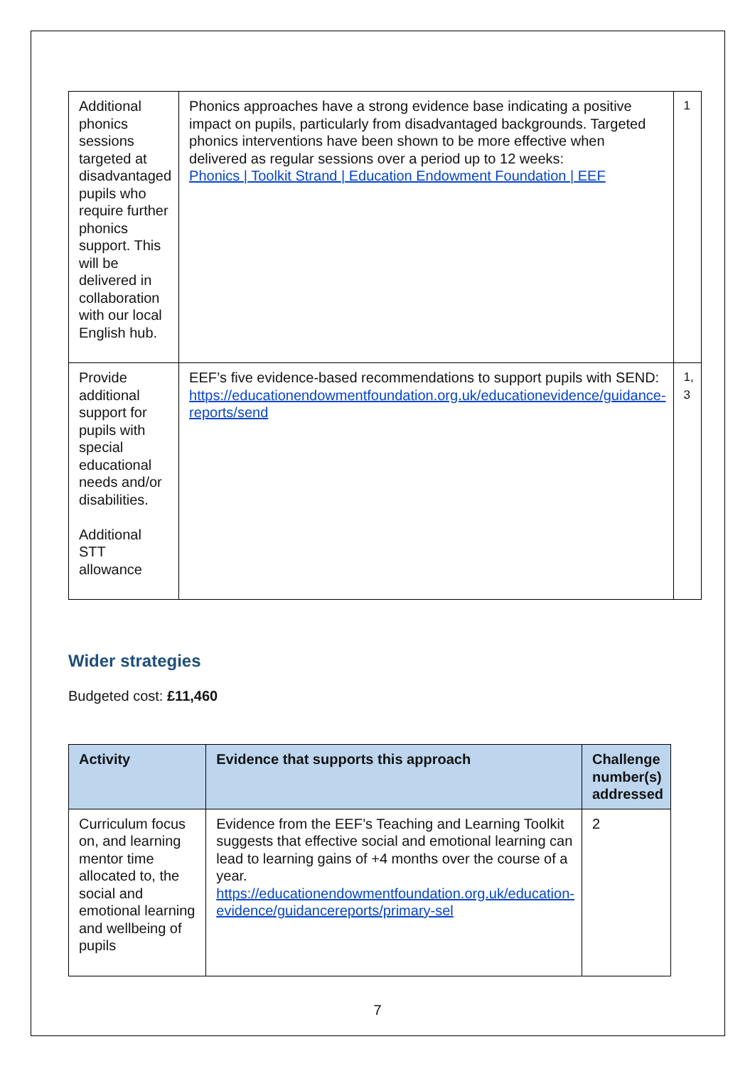| Additional phonics sessions targeted at disadvantaged pupils who require further phonics support. This will be delivered in collaboration with our local English hub. | Phonics approaches have a strong evidence base indicating a positive impact on pupils, particularly from disadvantaged backgrounds. Targeted phonics interventions have been shown to be more effective when delivered as regular sessions over a period up to 12 weeks: Phonics / Toolkit Strand / Education Endowment Foundation / EEF | 1 |
| Provide additional support for pupils with special educational needs and/or disabilities. Additional STT allowance | EEF’s five evidence-based recommendations to support pupils with SEND: https://educationendowmentfoundation.org.uk/educationevidence/guidance-reports/send | 1, 3 |
Wider strategies
Budgeted cost: £11,460
| Activity | Evidence that supports this approach | Challenge number(s) addressed |
| --- | --- | --- |
| Curriculum focus on, and learning mentor time allocated to, the social and emotional learning and wellbeing of pupils | Evidence from the EEF’s Teaching and Learning Toolkit suggests that effective social and emotional learning can lead to learning gains of +4 months over the course of a year. https://educationendowmentfoundation.org.uk/education-evidence/guidancereports/primary-sel | 2 |
7